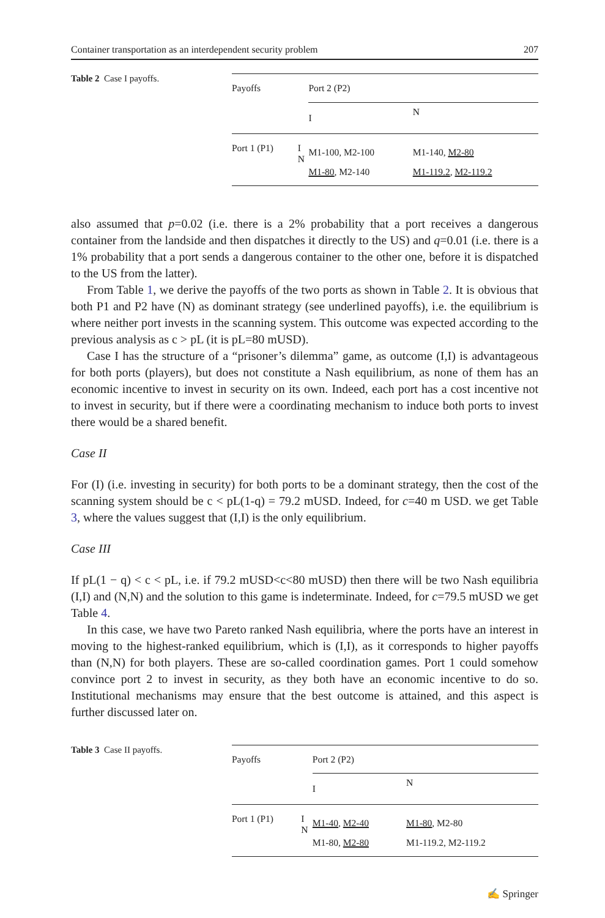Container transportation as an interdependent security problem 207
Table 2 Case I payoffs.
| Payoffs | | Port 2 (P2) | |
| | | I | N |
| Port 1 (P1) | I N | M1-100, M2-100 M1-80 , M2-140 | M1-140, M2-80 M1-119.2 , M2-119.2 |
also assumed that p=0.02 (i.e. there is a 2% probability that a port receives a dangerous container from the landside and then dispatches it directly to the US) and q=0.01 (i.e. there is a 1% probability that a port sends a dangerous container to the other one, before it is dispatched to the US from the latter).
From Table 1, we derive the payoffs of the two ports as shown in Table 2. It is obvious that both P1 and P2 have (N) as dominant strategy (see underlined payoffs), i.e. the equilibrium is where neither port invests in the scanning system. This outcome was expected according to the previous analysis as c > pL (it is pL=80 mUSD).
Case I has the structure of a “prisoner’s dilemma” game, as outcome (I,I) is advantageous for both ports (players), but does not constitute a Nash equilibrium, as none of them has an economic incentive to invest in security on its own. Indeed, each port has a cost incentive not to invest in security, but if there were a coordinating mechanism to induce both ports to invest there would be a shared benefit.
Case II
For (I) (i.e. investing in security) for both ports to be a dominant strategy, then the cost of the scanning system should be c < pL(1-q) = 79.2 mUSD. Indeed, for c=40 m USD. we get Table 3, where the values suggest that (I,I) is the only equilibrium.
Case III
If pL(1 − q) < c < pL, i.e. if 79.2 mUSD<c<80 mUSD) then there will be two Nash equilibria (I,I) and (N,N) and the solution to this game is indeterminate. Indeed, for c=79.5 mUSD we get Table 4.
In this case, we have two Pareto ranked Nash equilibria, where the ports have an interest in moving to the highest-ranked equilibrium, which is (I,I), as it corresponds to higher payoffs than (N,N) for both players. These are so-called coordination games. Port 1 could somehow convince port 2 to invest in security, as they both have an economic incentive to do so. Institutional mechanisms may ensure that the best outcome is attained, and this aspect is further discussed later on.
Table 3 Case II payoffs.
| Payoffs | | Port 2 (P2) | |
| | | I | N |
| Port 1 (P1) | I N | M1-40 , M2-40 M1-80, M2-80 | M1-80 , M2-80 M1-119.2, M2-119.2 |
✍ Springer